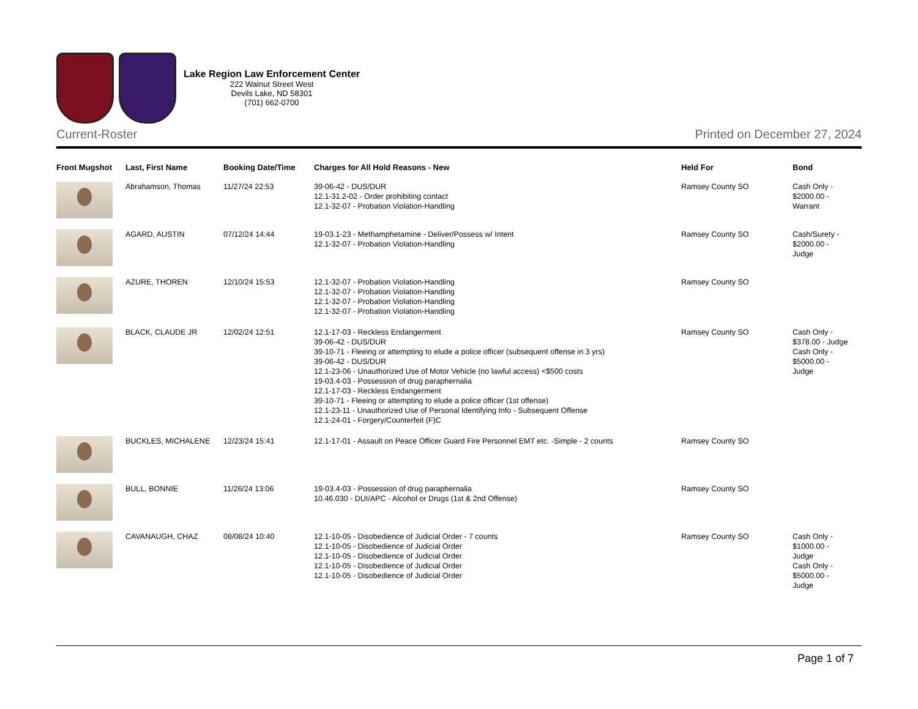Lake Region Law Enforcement Center
222 Walnut Street West
Devils Lake, ND 58301
(701) 662-0700
Current-Roster Printed on December 27, 2024
| Front Mugshot | Last, First Name | Booking Date/Time | Charges for All Hold Reasons - New | Held For | Bond |
| --- | --- | --- | --- | --- | --- |
| | Abrahamson, Thomas | 11/27/24 22:53 | 39-06-42 - DUS/DUR 12.1-31.2-02 - Order prohibiting contact 12.1-32-07 - Probation Violation-Handling | Ramsey County SO | Cash Only - $2000.00 - Warrant |
| | AGARD, AUSTIN | 07/12/24 14:44 | 19-03.1-23 - Methamphetamine - Deliver/Possess w/ Intent 12.1-32-07 - Probation Violation-Handling | Ramsey County SO | Cash/Surety - $2000.00 - Judge |
| | AZURE, THOREN | 12/10/24 15:53 | 12.1-32-07 - Probation Violation-Handling 12.1-32-07 - Probation Violation-Handling 12.1-32-07 - Probation Violation-Handling 12.1-32-07 - Probation Violation-Handling | Ramsey County SO | |
| | BLACK, CLAUDE JR | 12/02/24 12:51 | 12.1-17-03 - Reckless Endangerment 39-06-42 - DUS/DUR 39-10-71 - Fleeing or attempting to elude a police officer (subsequent offense in 3 yrs) 39-06-42 - DUS/DUR 12.1-23-06 - Unauthorized Use of Motor Vehicle (no lawful access) <$500 costs 19-03.4-03 - Possession of drug paraphernalia 12.1-17-03 - Reckless Endangerment 39-10-71 - Fleeing or attempting to elude a police officer (1st offense) 12.1-23-11 - Unauthorized Use of Personal Identifying Info - Subsequent Offense 12.1-24-01 - Forgery/Counterfeit (F)C | Ramsey County SO | Cash Only - $378.00 - Judge Cash Only - $5000.00 - Judge |
| | BUCKLES, MICHALENE | 12/23/24 15:41 | 12.1-17-01 - Assault on Peace Officer Guard Fire Personnel EMT etc. -Simple - 2 counts | Ramsey County SO | |
| | BULL, BONNIE | 11/26/24 13:06 | 19-03.4-03 - Possession of drug paraphernalia 10.46.030 - DUI/APC - Alcohol or Drugs (1st & 2nd Offense) | Ramsey County SO | |
| | CAVANAUGH, CHAZ | 08/08/24 10:40 | 12.1-10-05 - Disobedience of Judicial Order - 7 counts 12.1-10-05 - Disobedience of Judicial Order 12.1-10-05 - Disobedience of Judicial Order 12.1-10-05 - Disobedience of Judicial Order 12.1-10-05 - Disobedience of Judicial Order | Ramsey County SO | Cash Only - $1000.00 - Judge Cash Only - $5000.00 - Judge |
Page 1 of 7